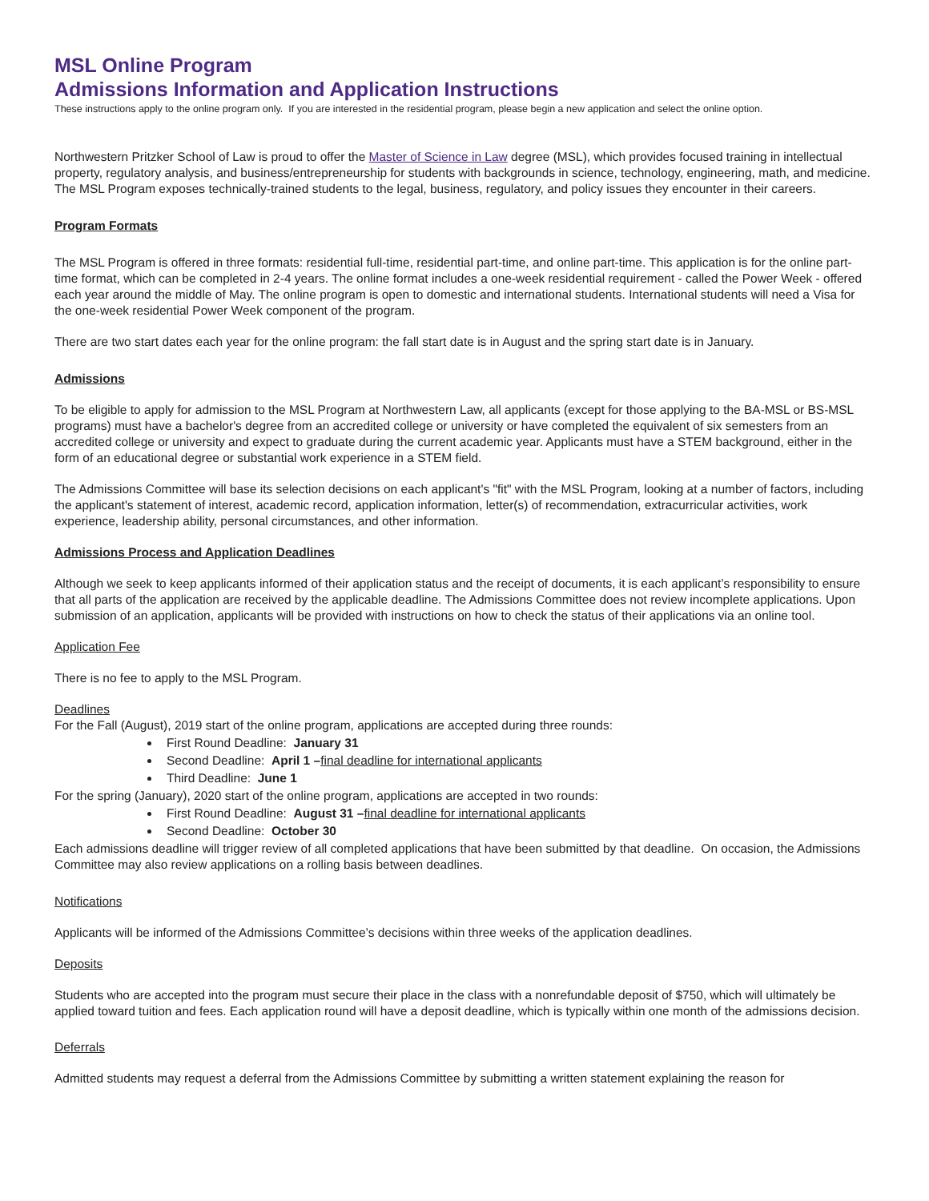MSL Online Program
Admissions Information and Application Instructions
These instructions apply to the online program only. If you are interested in the residential program, please begin a new application and select the online option.
Northwestern Pritzker School of Law is proud to offer the Master of Science in Law degree (MSL), which provides focused training in intellectual property, regulatory analysis, and business/entrepreneurship for students with backgrounds in science, technology, engineering, math, and medicine. The MSL Program exposes technically-trained students to the legal, business, regulatory, and policy issues they encounter in their careers.
Program Formats
The MSL Program is offered in three formats: residential full-time, residential part-time, and online part-time. This application is for the online part-time format, which can be completed in 2-4 years. The online format includes a one-week residential requirement - called the Power Week - offered each year around the middle of May. The online program is open to domestic and international students. International students will need a Visa for the one-week residential Power Week component of the program.
There are two start dates each year for the online program: the fall start date is in August and the spring start date is in January.
Admissions
To be eligible to apply for admission to the MSL Program at Northwestern Law, all applicants (except for those applying to the BA-MSL or BS-MSL programs) must have a bachelor's degree from an accredited college or university or have completed the equivalent of six semesters from an accredited college or university and expect to graduate during the current academic year. Applicants must have a STEM background, either in the form of an educational degree or substantial work experience in a STEM field.
The Admissions Committee will base its selection decisions on each applicant's "fit" with the MSL Program, looking at a number of factors, including the applicant's statement of interest, academic record, application information, letter(s) of recommendation, extracurricular activities, work experience, leadership ability, personal circumstances, and other information.
Admissions Process and Application Deadlines
Although we seek to keep applicants informed of their application status and the receipt of documents, it is each applicant’s responsibility to ensure that all parts of the application are received by the applicable deadline. The Admissions Committee does not review incomplete applications. Upon submission of an application, applicants will be provided with instructions on how to check the status of their applications via an online tool.
Application Fee
There is no fee to apply to the MSL Program.
Deadlines
For the Fall (August), 2019 start of the online program, applications are accepted during three rounds:
First Round Deadline: January 31
Second Deadline: April 1 –final deadline for international applicants
Third Deadline: June 1
For the spring (January), 2020 start of the online program, applications are accepted in two rounds:
First Round Deadline: August 31 –final deadline for international applicants
Second Deadline: October 30
Each admissions deadline will trigger review of all completed applications that have been submitted by that deadline. On occasion, the Admissions Committee may also review applications on a rolling basis between deadlines.
Notifications
Applicants will be informed of the Admissions Committee’s decisions within three weeks of the application deadlines.
Deposits
Students who are accepted into the program must secure their place in the class with a nonrefundable deposit of $750, which will ultimately be applied toward tuition and fees. Each application round will have a deposit deadline, which is typically within one month of the admissions decision.
Deferrals
Admitted students may request a deferral from the Admissions Committee by submitting a written statement explaining the reason for